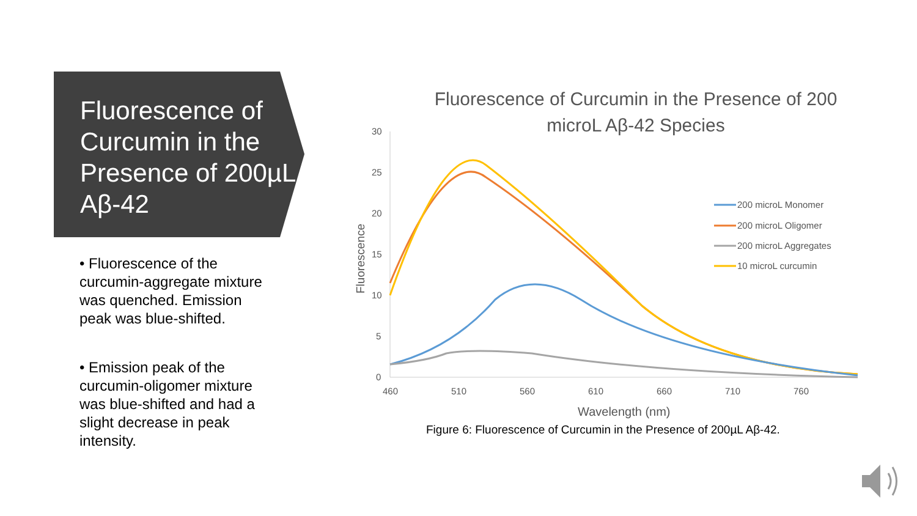Fluorescence of Curcumin in the Presence of 200µL Aβ-42
• Fluorescence of the curcumin-aggregate mixture was quenched. Emission peak was blue-shifted.
• Emission peak of the curcumin-oligomer mixture was blue-shifted and had a slight decrease in peak intensity.
Fluorescence of Curcumin in the Presence of 200
microL Aβ-42 Species
30
25
20
15
10
5
0
460
510
560
610
660
710
760
Wavelength (nm)
Fluorescence
200 microL Monomer
200 microL Oligomer
200 microL Aggregates
10 microL curcumin
Figure 6: Fluorescence of Curcumin in the Presence of 200µL Aβ-42.